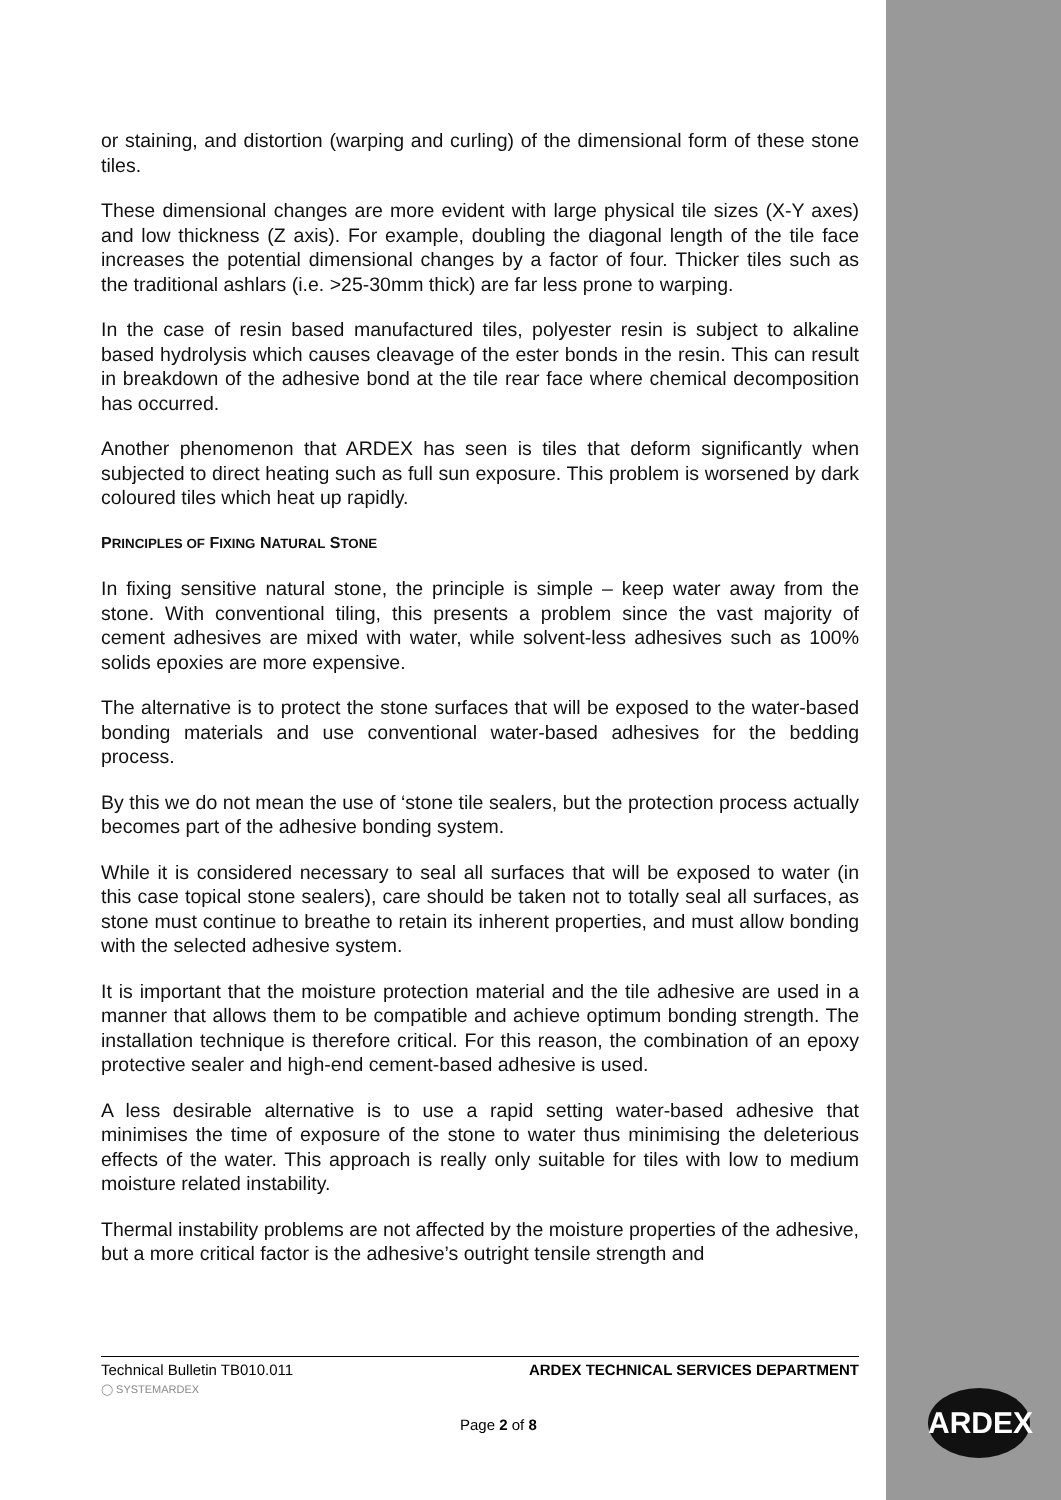or staining, and distortion (warping and curling) of the dimensional form of these stone tiles.
These dimensional changes are more evident with large physical tile sizes (X-Y axes) and low thickness (Z axis). For example, doubling the diagonal length of the tile face increases the potential dimensional changes by a factor of four. Thicker tiles such as the traditional ashlars (i.e. >25-30mm thick) are far less prone to warping.
In the case of resin based manufactured tiles, polyester resin is subject to alkaline based hydrolysis which causes cleavage of the ester bonds in the resin. This can result in breakdown of the adhesive bond at the tile rear face where chemical decomposition has occurred.
Another phenomenon that ARDEX has seen is tiles that deform significantly when subjected to direct heating such as full sun exposure. This problem is worsened by dark coloured tiles which heat up rapidly.
PRINCIPLES OF FIXING NATURAL STONE
In fixing sensitive natural stone, the principle is simple – keep water away from the stone. With conventional tiling, this presents a problem since the vast majority of cement adhesives are mixed with water, while solvent-less adhesives such as 100% solids epoxies are more expensive.
The alternative is to protect the stone surfaces that will be exposed to the water-based bonding materials and use conventional water-based adhesives for the bedding process.
By this we do not mean the use of ‘stone tile sealers, but the protection process actually becomes part of the adhesive bonding system.
While it is considered necessary to seal all surfaces that will be exposed to water (in this case topical stone sealers), care should be taken not to totally seal all surfaces, as stone must continue to breathe to retain its inherent properties, and must allow bonding with the selected adhesive system.
It is important that the moisture protection material and the tile adhesive are used in a manner that allows them to be compatible and achieve optimum bonding strength. The installation technique is therefore critical. For this reason, the combination of an epoxy protective sealer and high-end cement-based adhesive is used.
A less desirable alternative is to use a rapid setting water-based adhesive that minimises the time of exposure of the stone to water thus minimising the deleterious effects of the water. This approach is really only suitable for tiles with low to medium moisture related instability.
Thermal instability problems are not affected by the moisture properties of the adhesive, but a more critical factor is the adhesive’s outright tensile strength and
Technical Bulletin TB010.011 ARDEX TECHNICAL SERVICES DEPARTMENT
◯ SYSTEMARDEX
Page 2 of 8
ARDEX